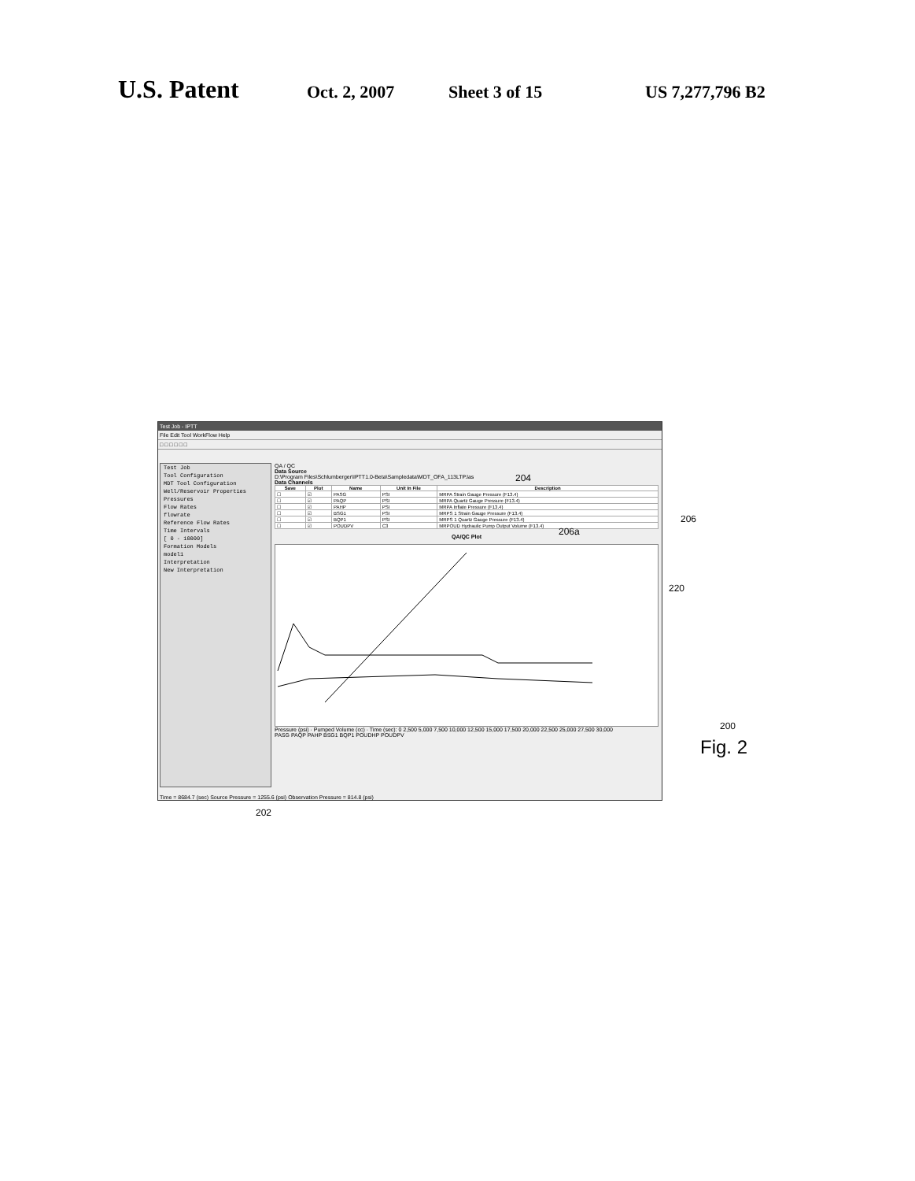U.S. Patent
Oct. 2, 2007 Sheet 3 of 15 US 7,277,796 B2
Test Job - IPTT
File Edit Tool WorkFlow Help
□ □ □ □ □ □
Test Job
Tool Configuration
MDT Tool Configuration
Well/Reservoir Properties
Pressures
Flow Rates
flowrate
Reference Flow Rates
Time Intervals
[ 0 - 10000]
Formation Models
model1
Interpretation
New Interpretation
QA / QC
Data Source
D:\Program Files\Schlumberger\IPTT1.0-Beta\Sampledata\MDT_OFA_113LTP.las
Data Channels
| Save | Plot | Name | Unit In File | Description |
| --- | --- | --- | --- | --- |
| ☐ | ☑ | PASG | PSI | MRPA Strain Gauge Pressure (F13.4) |
| ☐ | ☑ | PAQP | PSI | MRPA Quartz Gauge Pressure (F13.4) |
| ☐ | ☑ | PAHP | PSI | MRPA Inflate Pressure (F13.4) |
| ☐ | ☑ | BSG1 | PSI | MRPS 1 Strain Gauge Pressure (F13.4) |
| ☐ | ☑ | BQP1 | PSI | MRPS 1 Quartz Gauge Pressure (F13.4) |
| ☐ | ☑ | POUDPV | C3 | MRPOUD Hydraulic Pump Output Volume (F13.4) |
QA/QC Plot
Pressure (psi) · Pumped Volume (cc) · Time (sec): 0 2,500 5,000 7,500 10,000 12,500 15,000 17,500 20,000 22,500 25,000 27,500 30,000
PASG PAQP PAHP BSG1 BQP1 POUDHP POUDPV
Time = 8684.7 (sec) Source Pressure = 1255.6 (psi) Observation Pressure = 814.8 (psi)
204
206
206a
220
200
Fig. 2
202